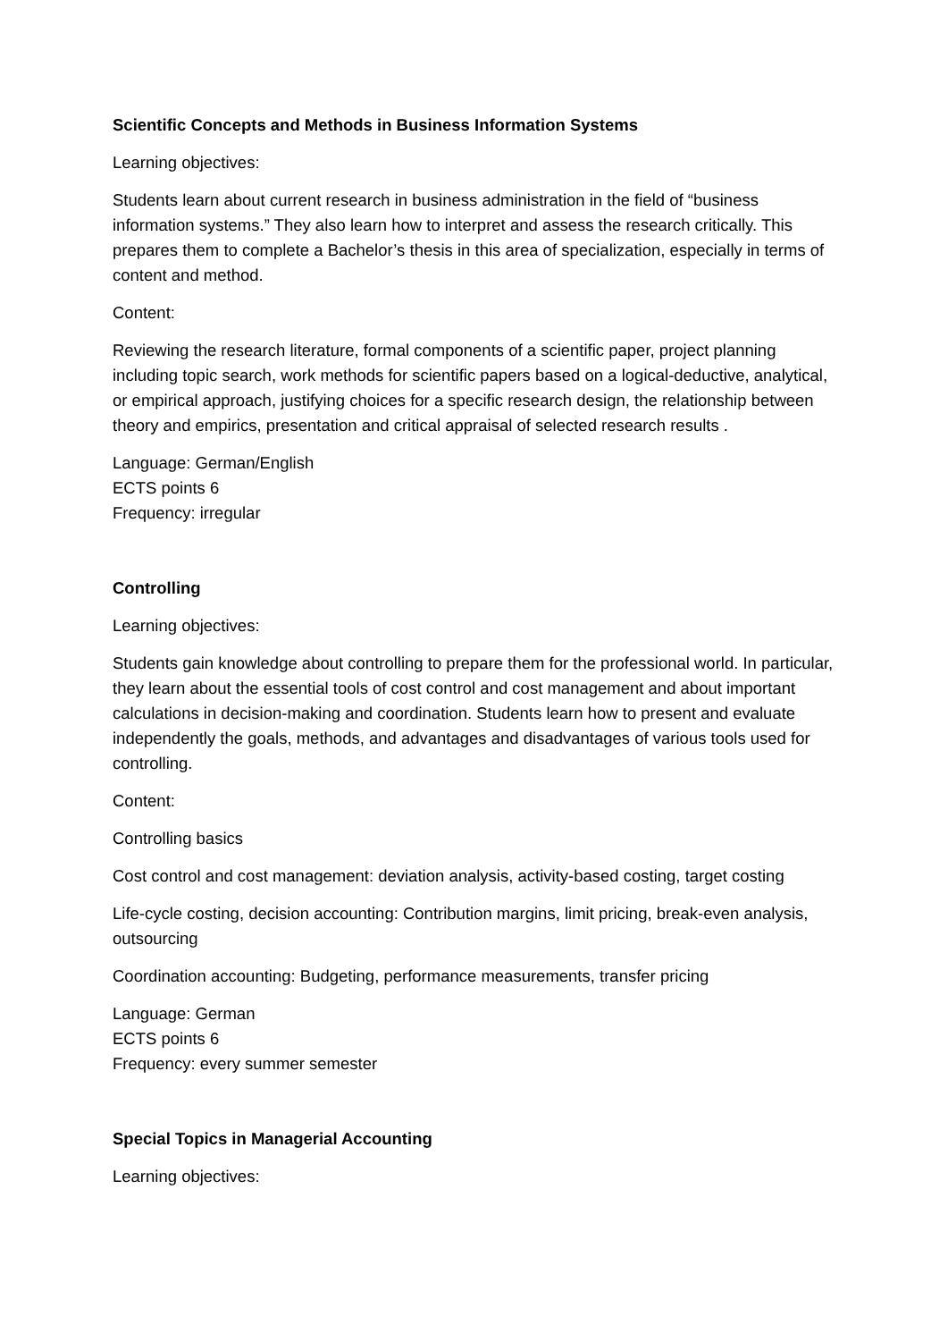Scientific Concepts and Methods in Business Information Systems
Learning objectives:
Students learn about current research in business administration in the field of “business information systems.” They also learn how to interpret and assess the research critically. This prepares them to complete a Bachelor’s thesis in this area of specialization, especially in terms of content and method.
Content:
Reviewing the research literature, formal components of a scientific paper, project planning including topic search, work methods for scientific papers based on a logical-deductive, analytical, or empirical approach, justifying choices for a specific research design, the relationship between theory and empirics, presentation and critical appraisal of selected research results .
Language: German/English
ECTS points 6
Frequency: irregular
Controlling
Learning objectives:
Students gain knowledge about controlling to prepare them for the professional world. In particular, they learn about the essential tools of cost control and cost management and about important calculations in decision-making and coordination. Students learn how to present and evaluate independently the goals, methods, and advantages and disadvantages of various tools used for controlling.
Content:
Controlling basics
Cost control and cost management: deviation analysis, activity-based costing, target costing
Life-cycle costing, decision accounting: Contribution margins, limit pricing, break-even analysis, outsourcing
Coordination accounting: Budgeting, performance measurements, transfer pricing
Language: German
ECTS points 6
Frequency: every summer semester
Special Topics in Managerial Accounting
Learning objectives: